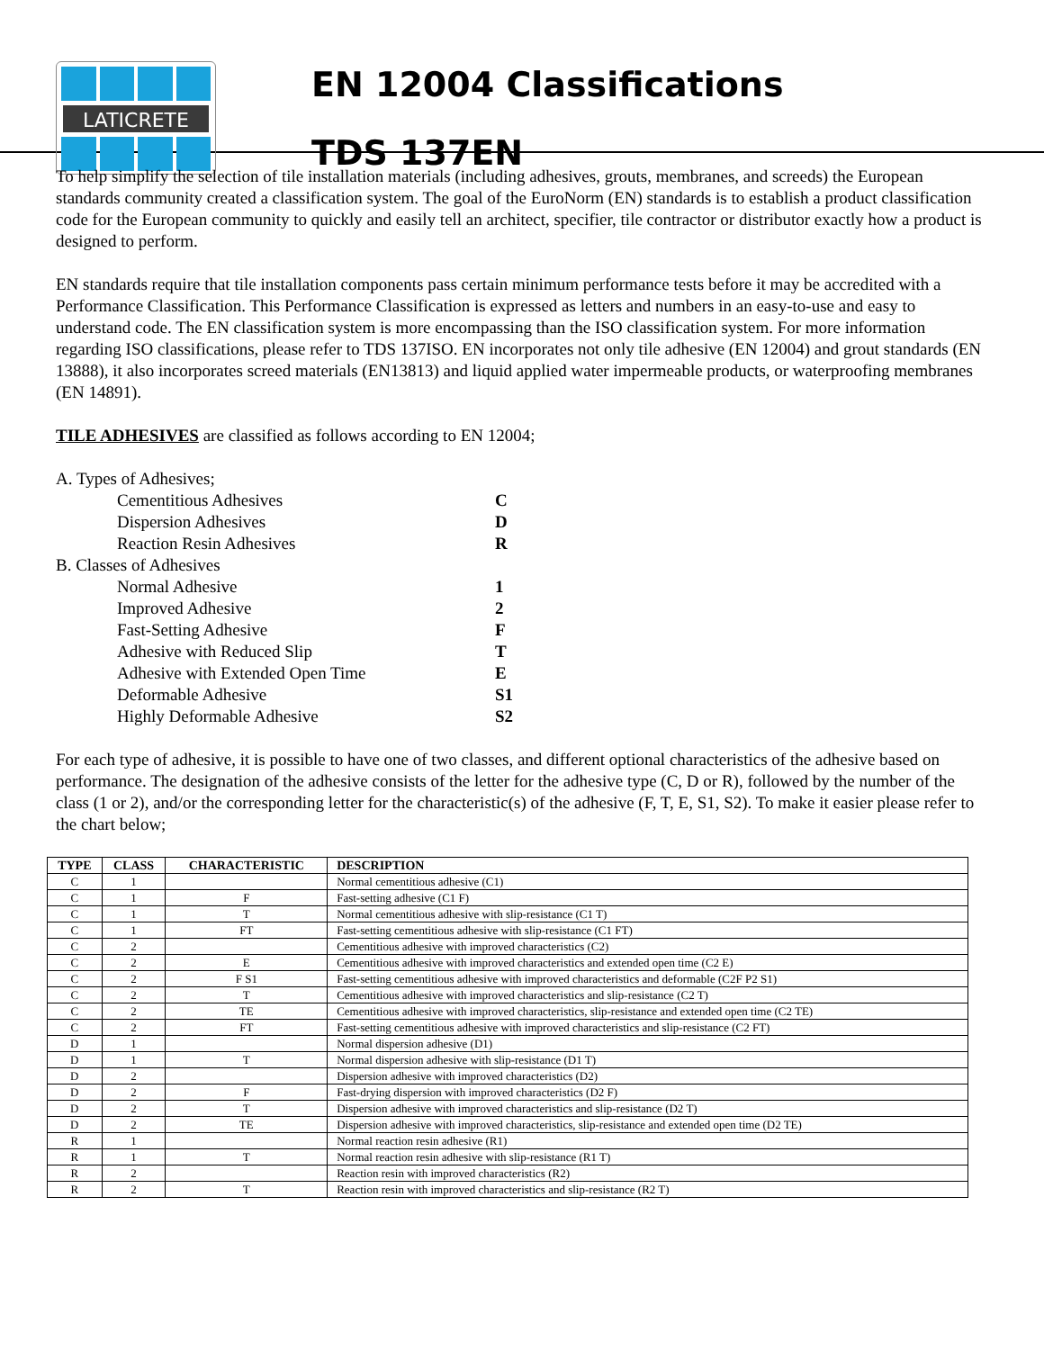LATICRETE
EN 12004 Classifications
TDS 137EN
To help simplify the selection of tile installation materials (including adhesives, grouts, membranes, and screeds) the European standards community created a classification system. The goal of the EuroNorm (EN) standards is to establish a product classification code for the European community to quickly and easily tell an architect, specifier, tile contractor or distributor exactly how a product is designed to perform.
EN standards require that tile installation components pass certain minimum performance tests before it may be accredited with a Performance Classification. This Performance Classification is expressed as letters and numbers in an easy-to-use and easy to understand code. The EN classification system is more encompassing than the ISO classification system. For more information regarding ISO classifications, please refer to TDS 137ISO. EN incorporates not only tile adhesive (EN 12004) and grout standards (EN 13888), it also incorporates screed materials (EN13813) and liquid applied water impermeable products, or waterproofing membranes (EN 14891).
TILE ADHESIVES are classified as follows according to EN 12004;
A. Types of Adhesives;
Cementitious Adhesives C
Dispersion Adhesives D
Reaction Resin Adhesives R
B. Classes of Adhesives
Normal Adhesive 1
Improved Adhesive 2
Fast-Setting Adhesive F
Adhesive with Reduced Slip T
Adhesive with Extended Open Time E
Deformable Adhesive S1
Highly Deformable Adhesive S2
For each type of adhesive, it is possible to have one of two classes, and different optional characteristics of the adhesive based on performance. The designation of the adhesive consists of the letter for the adhesive type (C, D or R), followed by the number of the class (1 or 2), and/or the corresponding letter for the characteristic(s) of the adhesive (F, T, E, S1, S2). To make it easier please refer to the chart below;
| TYPE | CLASS | CHARACTERISTIC | DESCRIPTION |
| --- | --- | --- | --- |
| C | 1 | | Normal cementitious adhesive (C1) |
| C | 1 | F | Fast-setting adhesive (C1 F) |
| C | 1 | T | Normal cementitious adhesive with slip-resistance (C1 T) |
| C | 1 | FT | Fast-setting cementitious adhesive with slip-resistance (C1 FT) |
| C | 2 | | Cementitious adhesive with improved characteristics (C2) |
| C | 2 | E | Cementitious adhesive with improved characteristics and extended open time (C2 E) |
| C | 2 | F S1 | Fast-setting cementitious adhesive with improved characteristics and deformable (C2F P2 S1) |
| C | 2 | T | Cementitious adhesive with improved characteristics and slip-resistance (C2 T) |
| C | 2 | TE | Cementitious adhesive with improved characteristics, slip-resistance and extended open time (C2 TE) |
| C | 2 | FT | Fast-setting cementitious adhesive with improved characteristics and slip-resistance (C2 FT) |
| D | 1 | | Normal dispersion adhesive (D1) |
| D | 1 | T | Normal dispersion adhesive with slip-resistance (D1 T) |
| D | 2 | | Dispersion adhesive with improved characteristics (D2) |
| D | 2 | F | Fast-drying dispersion with improved characteristics (D2 F) |
| D | 2 | T | Dispersion adhesive with improved characteristics and slip-resistance (D2 T) |
| D | 2 | TE | Dispersion adhesive with improved characteristics, slip-resistance and extended open time (D2 TE) |
| R | 1 | | Normal reaction resin adhesive (R1) |
| R | 1 | T | Normal reaction resin adhesive with slip-resistance (R1 T) |
| R | 2 | | Reaction resin with improved characteristics (R2) |
| R | 2 | T | Reaction resin with improved characteristics and slip-resistance (R2 T) |